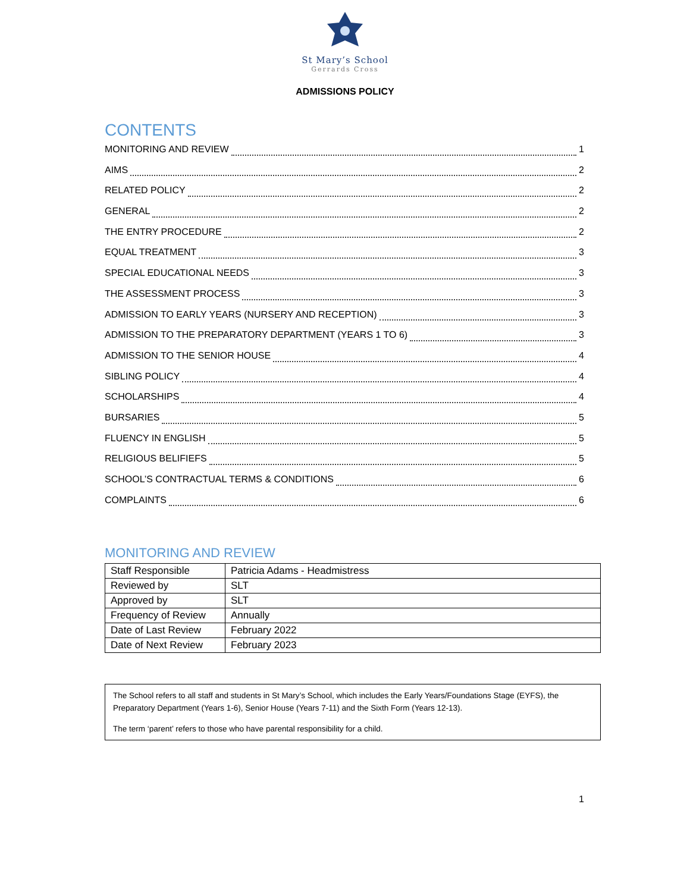St Mary’s School
Gerrards Cross
ADMISSIONS POLICY
CONTENTS
MONITORING AND REVIEW 1
AIMS 2
RELATED POLICY 2
GENERAL 2
THE ENTRY PROCEDURE 2
EQUAL TREATMENT 3
SPECIAL EDUCATIONAL NEEDS 3
THE ASSESSMENT PROCESS 3
ADMISSION TO EARLY YEARS (NURSERY AND RECEPTION) 3
ADMISSION TO THE PREPARATORY DEPARTMENT (YEARS 1 TO 6) 3
ADMISSION TO THE SENIOR HOUSE 4
SIBLING POLICY 4
SCHOLARSHIPS 4
BURSARIES 5
FLUENCY IN ENGLISH 5
RELIGIOUS BELIFIEFS 5
SCHOOL’S CONTRACTUAL TERMS & CONDITIONS 6
COMPLAINTS 6
MONITORING AND REVIEW
| Staff Responsible | Patricia Adams - Headmistress |
| Reviewed by | SLT |
| Approved by | SLT |
| Frequency of Review | Annually |
| Date of Last Review | February 2022 |
| Date of Next Review | February 2023 |
The School refers to all staff and students in St Mary’s School, which includes the Early Years/Foundations Stage (EYFS), the Preparatory Department (Years 1-6), Senior House (Years 7-11) and the Sixth Form (Years 12-13).
The term ‘parent’ refers to those who have parental responsibility for a child.
1